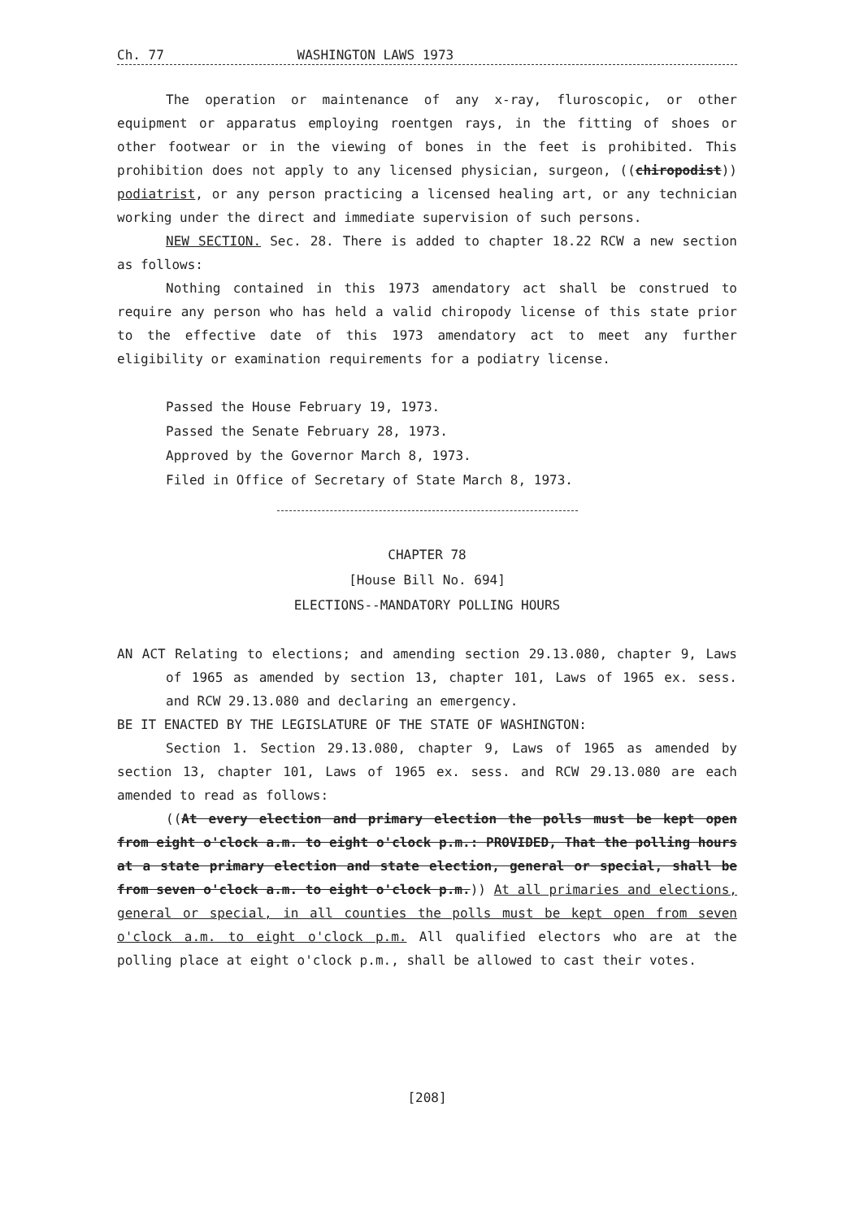Ch. 77 WASHINGTON LAWS 1973
The operation or maintenance of any x-ray, fluroscopic, or other equipment or apparatus employing roentgen rays, in the fitting of shoes or other footwear or in the viewing of bones in the feet is prohibited. This prohibition does not apply to any licensed physician, surgeon, ((chiropodist)) podiatrist, or any person practicing a licensed healing art, or any technician working under the direct and immediate supervision of such persons.
NEW SECTION. Sec. 28. There is added to chapter 18.22 RCW a new section as follows:
Nothing contained in this 1973 amendatory act shall be construed to require any person who has held a valid chiropody license of this state prior to the effective date of this 1973 amendatory act to meet any further eligibility or examination requirements for a podiatry license.
Passed the House February 19, 1973.
Passed the Senate February 28, 1973.
Approved by the Governor March 8, 1973.
Filed in Office of Secretary of State March 8, 1973.
CHAPTER 78
[House Bill No. 694]
ELECTIONS--MANDATORY POLLING HOURS
AN ACT Relating to elections; and amending section 29.13.080, chapter 9, Laws of 1965 as amended by section 13, chapter 101, Laws of 1965 ex. sess. and RCW 29.13.080 and declaring an emergency.
BE IT ENACTED BY THE LEGISLATURE OF THE STATE OF WASHINGTON:
Section 1. Section 29.13.080, chapter 9, Laws of 1965 as amended by section 13, chapter 101, Laws of 1965 ex. sess. and RCW 29.13.080 are each amended to read as follows:
((At every election and primary election the polls must be kept open from eight o'clock a.m. to eight o'clock p.m.: PROVIDED, That the polling hours at a state primary election and state election, general or special, shall be from seven o'clock a.m. to eight o'clock p.m.)) At all primaries and elections, general or special, in all counties the polls must be kept open from seven o'clock a.m. to eight o'clock p.m. All qualified electors who are at the polling place at eight o'clock p.m., shall be allowed to cast their votes.
[208]